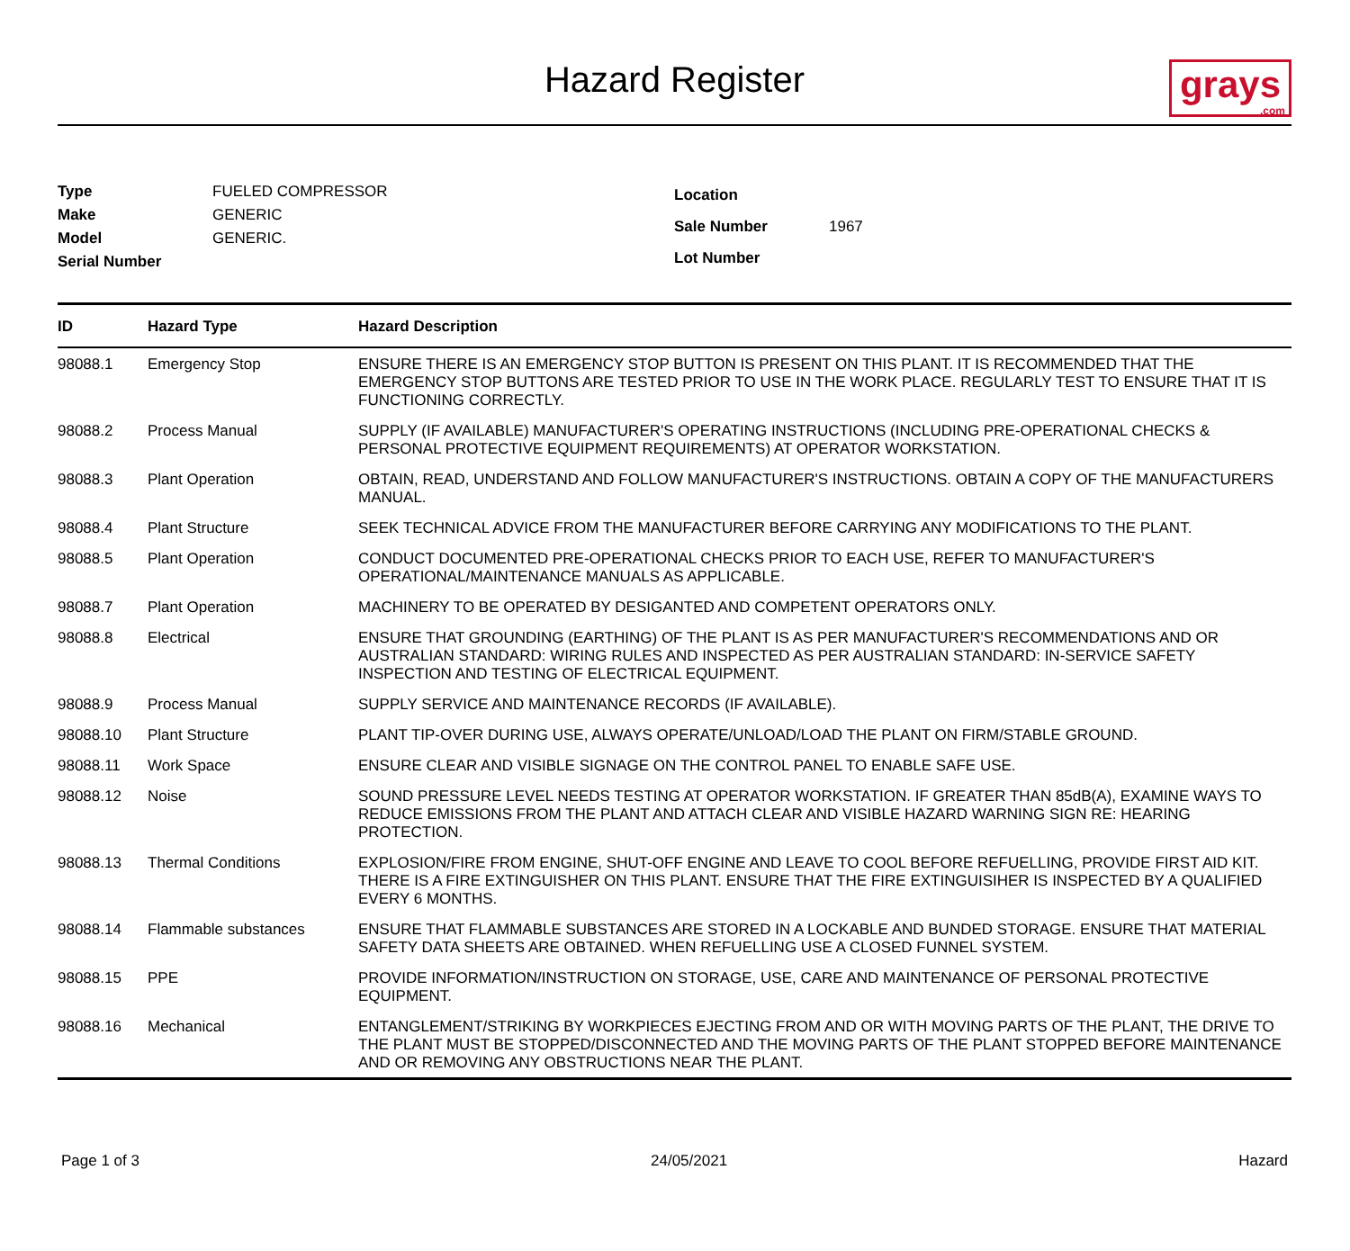Hazard Register
grays.com
| Type | FUELED COMPRESSOR |
| Make | GENERIC |
| Model | GENERIC. |
| Serial Number | |
| Location | |
| Sale Number | 1967 |
| Lot Number | |
| ID | Hazard Type | Hazard Description |
| --- | --- | --- |
| 98088.1 | Emergency Stop | ENSURE THERE IS AN EMERGENCY STOP BUTTON IS PRESENT ON THIS PLANT. IT IS RECOMMENDED THAT THE EMERGENCY STOP BUTTONS ARE TESTED PRIOR TO USE IN THE WORK PLACE. REGULARLY TEST TO ENSURE THAT IT IS FUNCTIONING CORRECTLY. |
| 98088.2 | Process Manual | SUPPLY (IF AVAILABLE) MANUFACTURER'S OPERATING INSTRUCTIONS (INCLUDING PRE-OPERATIONAL CHECKS & PERSONAL PROTECTIVE EQUIPMENT REQUIREMENTS) AT OPERATOR WORKSTATION. |
| 98088.3 | Plant Operation | OBTAIN, READ, UNDERSTAND AND FOLLOW MANUFACTURER'S INSTRUCTIONS. OBTAIN A COPY OF THE MANUFACTURERS MANUAL. |
| 98088.4 | Plant Structure | SEEK TECHNICAL ADVICE FROM THE MANUFACTURER BEFORE CARRYING ANY MODIFICATIONS TO THE PLANT. |
| 98088.5 | Plant Operation | CONDUCT DOCUMENTED PRE-OPERATIONAL CHECKS PRIOR TO EACH USE, REFER TO MANUFACTURER'S OPERATIONAL/MAINTENANCE MANUALS AS APPLICABLE. |
| 98088.7 | Plant Operation | MACHINERY TO BE OPERATED BY DESIGANTED AND COMPETENT OPERATORS ONLY. |
| 98088.8 | Electrical | ENSURE THAT GROUNDING (EARTHING) OF THE PLANT IS AS PER MANUFACTURER'S RECOMMENDATIONS AND OR AUSTRALIAN STANDARD: WIRING RULES AND INSPECTED AS PER AUSTRALIAN STANDARD: IN-SERVICE SAFETY INSPECTION AND TESTING OF ELECTRICAL EQUIPMENT. |
| 98088.9 | Process Manual | SUPPLY SERVICE AND MAINTENANCE RECORDS (IF AVAILABLE). |
| 98088.10 | Plant Structure | PLANT TIP-OVER DURING USE, ALWAYS OPERATE/UNLOAD/LOAD THE PLANT ON FIRM/STABLE GROUND. |
| 98088.11 | Work Space | ENSURE CLEAR AND VISIBLE SIGNAGE ON THE CONTROL PANEL TO ENABLE SAFE USE. |
| 98088.12 | Noise | SOUND PRESSURE LEVEL NEEDS TESTING AT OPERATOR WORKSTATION. IF GREATER THAN 85dB(A), EXAMINE WAYS TO REDUCE EMISSIONS FROM THE PLANT AND ATTACH CLEAR AND VISIBLE HAZARD WARNING SIGN RE: HEARING PROTECTION. |
| 98088.13 | Thermal Conditions | EXPLOSION/FIRE FROM ENGINE, SHUT-OFF ENGINE AND LEAVE TO COOL BEFORE REFUELLING, PROVIDE FIRST AID KIT. THERE IS A FIRE EXTINGUISHER ON THIS PLANT. ENSURE THAT THE FIRE EXTINGUISIHER IS INSPECTED BY A QUALIFIED EVERY 6 MONTHS. |
| 98088.14 | Flammable substances | ENSURE THAT FLAMMABLE SUBSTANCES ARE STORED IN A LOCKABLE AND BUNDED STORAGE. ENSURE THAT MATERIAL SAFETY DATA SHEETS ARE OBTAINED. WHEN REFUELLING USE A CLOSED FUNNEL SYSTEM. |
| 98088.15 | PPE | PROVIDE INFORMATION/INSTRUCTION ON STORAGE, USE, CARE AND MAINTENANCE OF PERSONAL PROTECTIVE EQUIPMENT. |
| 98088.16 | Mechanical | ENTANGLEMENT/STRIKING BY WORKPIECES EJECTING FROM AND OR WITH MOVING PARTS OF THE PLANT, THE DRIVE TO THE PLANT MUST BE STOPPED/DISCONNECTED AND THE MOVING PARTS OF THE PLANT STOPPED BEFORE MAINTENANCE AND OR REMOVING ANY OBSTRUCTIONS NEAR THE PLANT. |
Page 1 of 3 24/05/2021 Hazard